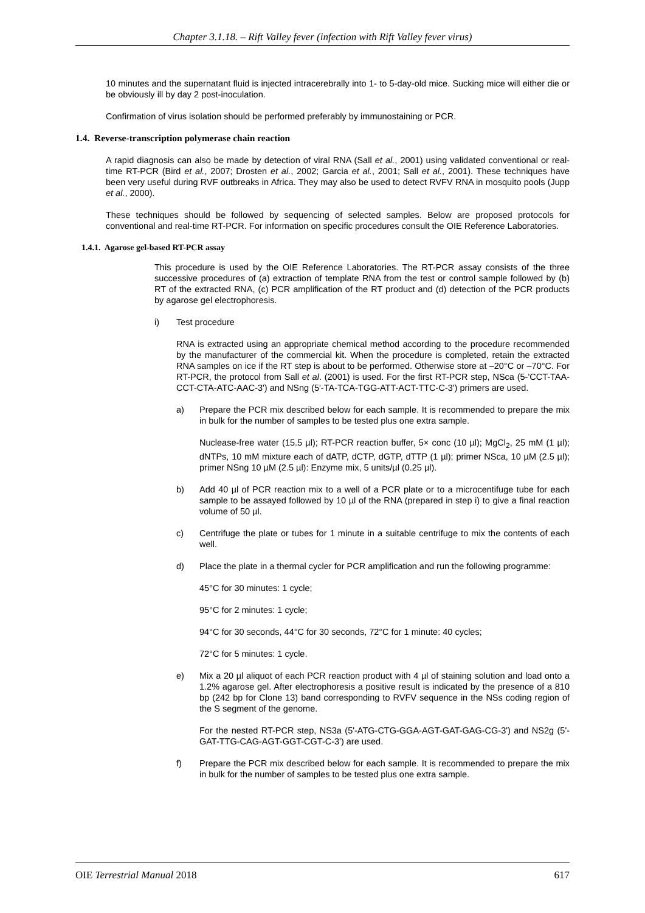Chapter 3.1.18. – Rift Valley fever (infection with Rift Valley fever virus)
10 minutes and the supernatant fluid is injected intracerebrally into 1- to 5-day-old mice. Sucking mice will either die or be obviously ill by day 2 post-inoculation.
Confirmation of virus isolation should be performed preferably by immunostaining or PCR.
1.4. Reverse-transcription polymerase chain reaction
A rapid diagnosis can also be made by detection of viral RNA (Sall et al., 2001) using validated conventional or real-time RT-PCR (Bird et al., 2007; Drosten et al., 2002; Garcia et al., 2001; Sall et al., 2001). These techniques have been very useful during RVF outbreaks in Africa. They may also be used to detect RVFV RNA in mosquito pools (Jupp et al., 2000).
These techniques should be followed by sequencing of selected samples. Below are proposed protocols for conventional and real-time RT-PCR. For information on specific procedures consult the OIE Reference Laboratories.
1.4.1. Agarose gel-based RT-PCR assay
This procedure is used by the OIE Reference Laboratories. The RT-PCR assay consists of the three successive procedures of (a) extraction of template RNA from the test or control sample followed by (b) RT of the extracted RNA, (c) PCR amplification of the RT product and (d) detection of the PCR products by agarose gel electrophoresis.
i) Test procedure
RNA is extracted using an appropriate chemical method according to the procedure recommended by the manufacturer of the commercial kit. When the procedure is completed, retain the extracted RNA samples on ice if the RT step is about to be performed. Otherwise store at –20°C or –70°C. For RT-PCR, the protocol from Sall et al. (2001) is used. For the first RT-PCR step, NSca (5-'CCT-TAA-CCT-CTA-ATC-AAC-3') and NSng (5'-TA-TCA-TGG-ATT-ACT-TTC-C-3') primers are used.
a) Prepare the PCR mix described below for each sample. It is recommended to prepare the mix in bulk for the number of samples to be tested plus one extra sample.
Nuclease-free water (15.5 µl); RT-PCR reaction buffer, 5× conc (10 µl); MgCl<sub>2</sub>, 25 mM (1 µl); dNTPs, 10 mM mixture each of dATP, dCTP, dGTP, dTTP (1 µl); primer NSca, 10 µM (2.5 µl); primer NSng 10 µM (2.5 µl): Enzyme mix, 5 units/µl (0.25 µl).
b) Add 40 µl of PCR reaction mix to a well of a PCR plate or to a microcentifuge tube for each sample to be assayed followed by 10 µl of the RNA (prepared in step i) to give a final reaction volume of 50 µl.
c) Centrifuge the plate or tubes for 1 minute in a suitable centrifuge to mix the contents of each well.
d) Place the plate in a thermal cycler for PCR amplification and run the following programme:
45°C for 30 minutes: 1 cycle;
95°C for 2 minutes: 1 cycle;
94°C for 30 seconds, 44°C for 30 seconds, 72°C for 1 minute: 40 cycles;
72°C for 5 minutes: 1 cycle.
e) Mix a 20 µl aliquot of each PCR reaction product with 4 µl of staining solution and load onto a 1.2% agarose gel. After electrophoresis a positive result is indicated by the presence of a 810 bp (242 bp for Clone 13) band corresponding to RVFV sequence in the NSs coding region of the S segment of the genome.
For the nested RT-PCR step, NS3a (5'-ATG-CTG-GGA-AGT-GAT-GAG-CG-3') and NS2g (5'-GAT-TTG-CAG-AGT-GGT-CGT-C-3') are used.
f) Prepare the PCR mix described below for each sample. It is recommended to prepare the mix in bulk for the number of samples to be tested plus one extra sample.
OIE Terrestrial Manual 2018 617